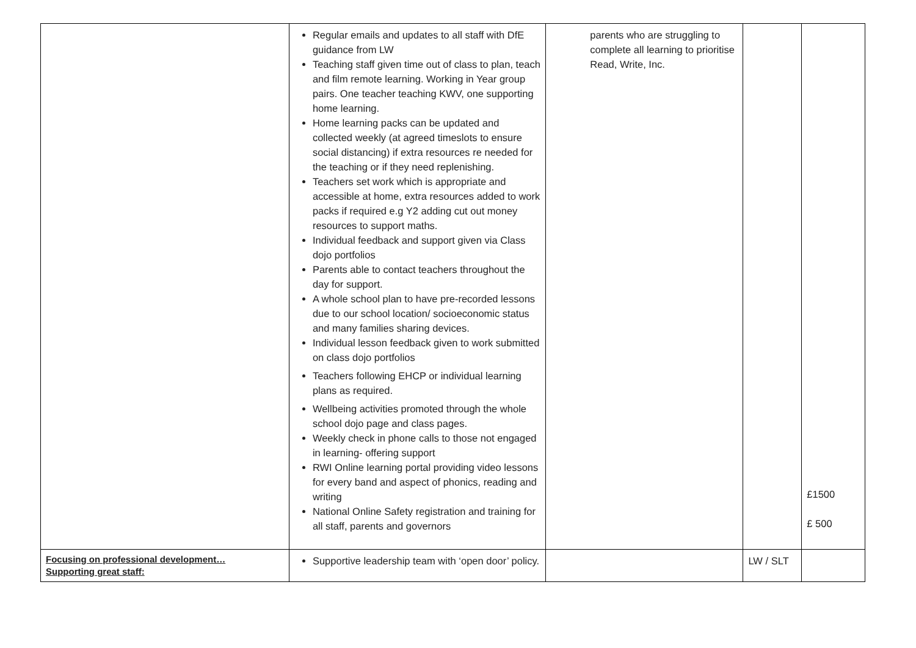| | Regular emails and updates to all staff with DfE guidance from LW Teaching staff given time out of class to plan, teach and film remote learning. Working in Year group pairs. One teacher teaching KWV, one supporting home learning. Home learning packs can be updated and collected weekly (at agreed timeslots to ensure social distancing) if extra resources re needed for the teaching or if they need replenishing. Teachers set work which is appropriate and accessible at home, extra resources added to work packs if required e.g Y2 adding cut out money resources to support maths. Individual feedback and support given via Class dojo portfolios Parents able to contact teachers throughout the day for support. A whole school plan to have pre-recorded lessons due to our school location/ socioeconomic status and many families sharing devices. Individual lesson feedback given to work submitted on class dojo portfolios Teachers following EHCP or individual learning plans as required. Wellbeing activities promoted through the whole school dojo page and class pages. Weekly check in phone calls to those not engaged in learning- offering support RWI Online learning portal providing video lessons for every band and aspect of phonics, reading and writing National Online Safety registration and training for all staff, parents and governors | parents who are struggling to complete all learning to prioritise Read, Write, Inc. | | £1500 £ 500 |
| Focusing on professional development… Supporting great staff: | Supportive leadership team with ‘open door’ policy. | | LW / SLT | |